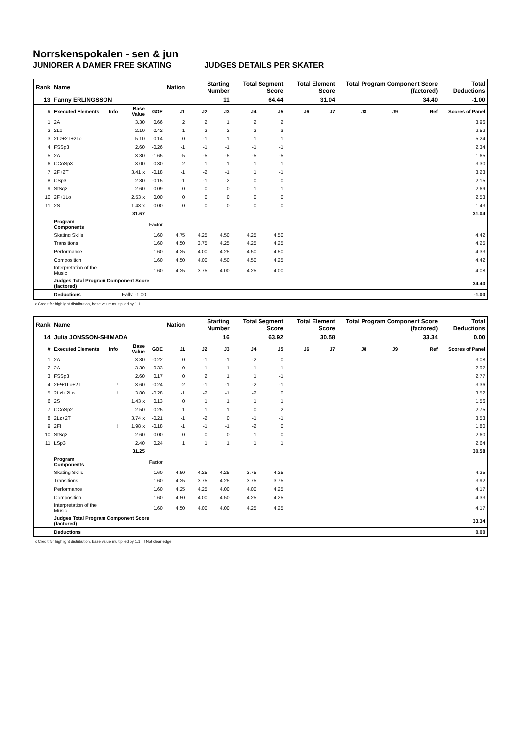Norrskenspokalen - sen & jun
JUNIORER A DAMER FREE SKATING JUDGES DETAILS PER SKATER
| Rank | Name | | | | Nation | Starting Number | | Total Segment Score | | Total Element Score | | Total Program Component Score (factored) | | | Total Deductions |
| --- | --- | --- | --- | --- | --- | --- | --- | --- | --- | --- | --- | --- | --- | --- | --- |
| 13 | Fanny ERLINGSSON | | | | | 11 | | 64.44 | | 31.04 | | 34.40 | | | -1.00 |
| # | Executed Elements | Info | Base Value | GOE | J1 | J2 | J3 | J4 | J5 | J6 | J7 | J8 | J9 | Ref | Scores of Panel |
| 1 | 2A | | 3.30 | 0.66 | 2 | 2 | 1 | 2 | 2 | | | | | | 3.96 |
| 2 | 2Lz | | 2.10 | 0.42 | 1 | 2 | 2 | 2 | 3 | | | | | | 2.52 |
| 3 | 2Lz+2T+2Lo | | 5.10 | 0.14 | 0 | -1 | 1 | 1 | 1 | | | | | | 5.24 |
| 4 | FSSp3 | | 2.60 | -0.26 | -1 | -1 | -1 | -1 | -1 | | | | | | 2.34 |
| 5 | 2A | | 3.30 | -1.65 | -5 | -5 | -5 | -5 | -5 | | | | | | 1.65 |
| 6 | CCoSp3 | | 3.00 | 0.30 | 2 | 1 | 1 | 1 | 1 | | | | | | 3.30 |
| 7 | 2F+2T | | 3.41 x | -0.18 | -1 | -2 | -1 | 1 | -1 | | | | | | 3.23 |
| 8 | CSp3 | | 2.30 | -0.15 | -1 | -1 | -2 | 0 | 0 | | | | | | 2.15 |
| 9 | StSq2 | | 2.60 | 0.09 | 0 | 0 | 0 | 1 | 1 | | | | | | 2.69 |
| 10 | 2F+1Lo | | 2.53 x | 0.00 | 0 | 0 | 0 | 0 | 0 | | | | | | 2.53 |
| 11 | 2S | | 1.43 x | 0.00 | 0 | 0 | 0 | 0 | 0 | | | | | | 1.43 |
| | | | 31.67 | | | | | | | | | | | | 31.04 |
| | Program Components | | | Factor | | | | | | | | | | | |
| | Skating Skills | | | 1.60 | 4.75 | 4.25 | 4.50 | 4.25 | 4.50 | | | | | | 4.42 |
| | Transitions | | | 1.60 | 4.50 | 3.75 | 4.25 | 4.25 | 4.25 | | | | | | 4.25 |
| | Performance | | | 1.60 | 4.25 | 4.00 | 4.25 | 4.50 | 4.50 | | | | | | 4.33 |
| | Composition | | | 1.60 | 4.50 | 4.00 | 4.50 | 4.50 | 4.25 | | | | | | 4.42 |
| | Interpretation of the Music | | | 1.60 | 4.25 | 3.75 | 4.00 | 4.25 | 4.00 | | | | | | 4.08 |
| | Judges Total Program Component Score (factored) | | | | | | | | | | | | | | 34.40 |
| | Deductions | | Falls: -1.00 | | | | | | | | | | | | -1.00 |
x Credit for highlight distribution, base value multiplied by 1.1
| Rank | Name | | | | Nation | Starting Number | | Total Segment Score | | Total Element Score | | Total Program Component Score (factored) | | | Total Deductions |
| --- | --- | --- | --- | --- | --- | --- | --- | --- | --- | --- | --- | --- | --- | --- | --- |
| 14 | Julia JONSSON-SHIMADA | | | | | 16 | | 63.92 | | 30.58 | | 33.34 | | | 0.00 |
| # | Executed Elements | Info | Base Value | GOE | J1 | J2 | J3 | J4 | J5 | J6 | J7 | J8 | J9 | Ref | Scores of Panel |
| 1 | 2A | | 3.30 | -0.22 | 0 | -1 | -1 | -2 | 0 | | | | | | 3.08 |
| 2 | 2A | | 3.30 | -0.33 | 0 | -1 | -1 | -1 | -1 | | | | | | 2.97 |
| 3 | FSSp3 | | 2.60 | 0.17 | 0 | 2 | 1 | 1 | -1 | | | | | | 2.77 |
| 4 | 2F!+1Lo+2T | ! | 3.60 | -0.24 | -2 | -1 | -1 | -2 | -1 | | | | | | 3.36 |
| 5 | 2Lz!+2Lo | ! | 3.80 | -0.28 | -1 | -2 | -1 | -2 | 0 | | | | | | 3.52 |
| 6 | 2S | | 1.43 x | 0.13 | 0 | 1 | 1 | 1 | 1 | | | | | | 1.56 |
| 7 | CCoSp2 | | 2.50 | 0.25 | 1 | 1 | 1 | 0 | 2 | | | | | | 2.75 |
| 8 | 2Lz+2T | | 3.74 x | -0.21 | -1 | -2 | 0 | -1 | -1 | | | | | | 3.53 |
| 9 | 2F! | ! | 1.98 x | -0.18 | -1 | -1 | -1 | -2 | 0 | | | | | | 1.80 |
| 10 | StSq2 | | 2.60 | 0.00 | 0 | 0 | 0 | 1 | 0 | | | | | | 2.60 |
| 11 | LSp3 | | 2.40 | 0.24 | 1 | 1 | 1 | 1 | 1 | | | | | | 2.64 |
| | | | 31.25 | | | | | | | | | | | | 30.58 |
| | Program Components | | | Factor | | | | | | | | | | | |
| | Skating Skills | | | 1.60 | 4.50 | 4.25 | 4.25 | 3.75 | 4.25 | | | | | | 4.25 |
| | Transitions | | | 1.60 | 4.25 | 3.75 | 4.25 | 3.75 | 3.75 | | | | | | 3.92 |
| | Performance | | | 1.60 | 4.25 | 4.25 | 4.00 | 4.00 | 4.25 | | | | | | 4.17 |
| | Composition | | | 1.60 | 4.50 | 4.00 | 4.50 | 4.25 | 4.25 | | | | | | 4.33 |
| | Interpretation of the Music | | | 1.60 | 4.50 | 4.00 | 4.00 | 4.25 | 4.25 | | | | | | 4.17 |
| | Judges Total Program Component Score (factored) | | | | | | | | | | | | | | 33.34 |
| | Deductions | | | | | | | | | | | | | | 0.00 |
x Credit for highlight distribution, base value multiplied by 1.1 ! Not clear edge